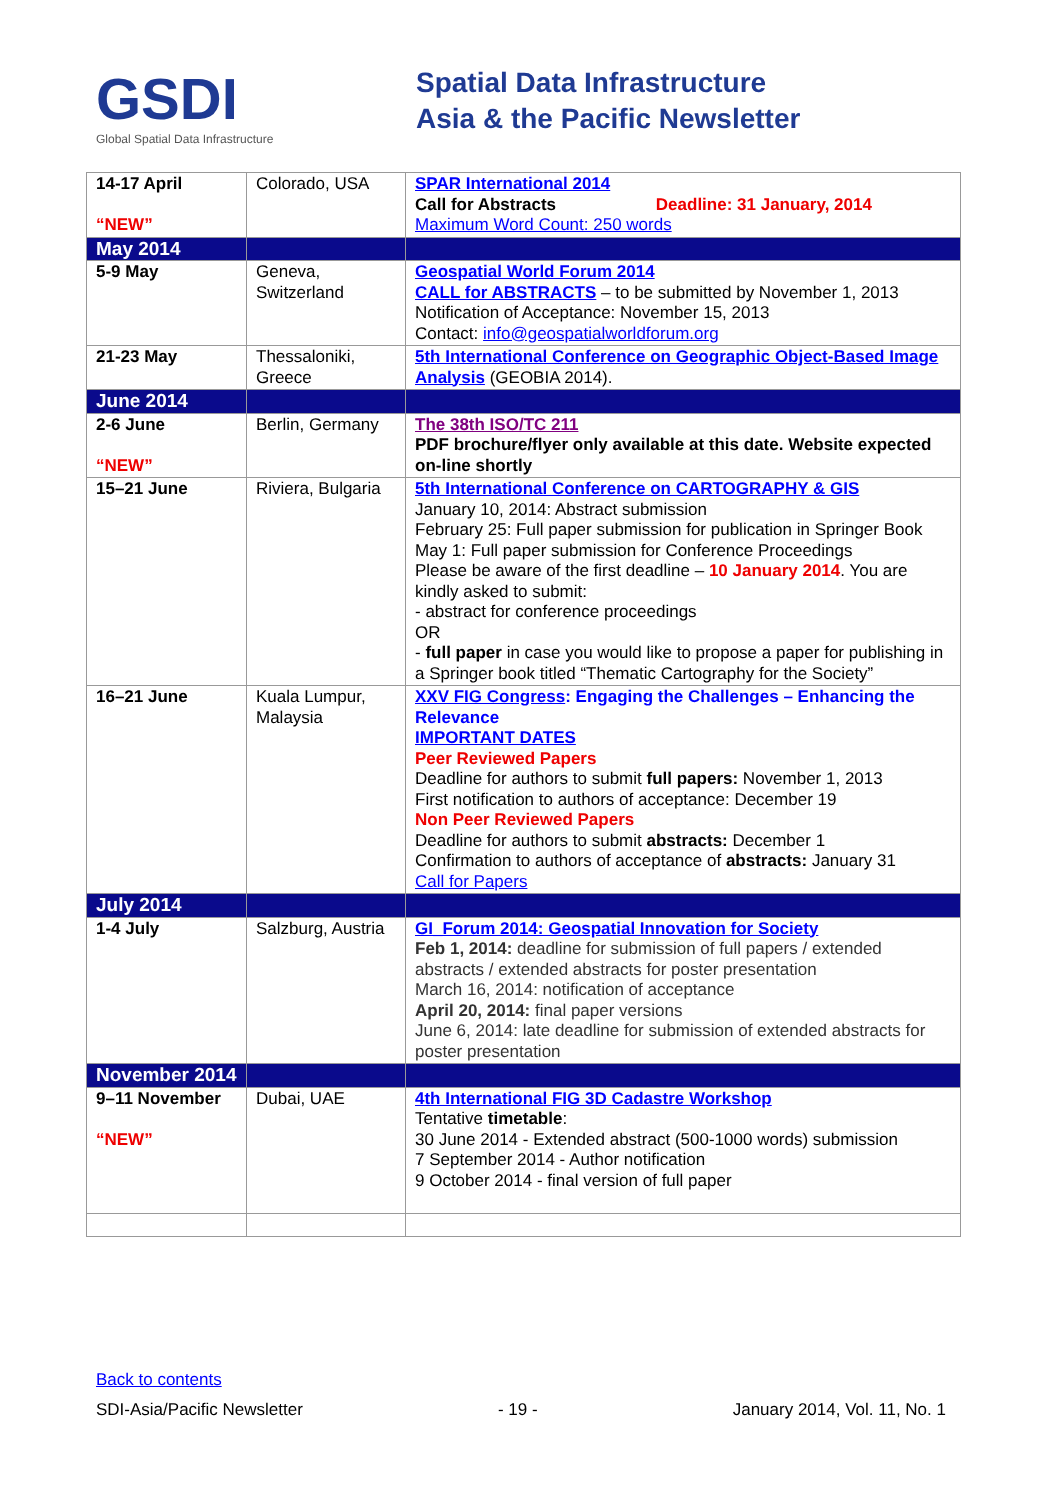GSDI
Global Spatial Data Infrastructure
Spatial Data Infrastructure
Asia & the Pacific Newsletter
| 14-17 April “NEW” | Colorado, USA | SPAR International 2014 Call for Abstracts Deadline: 31 January, 2014 Maximum Word Count: 250 words |
| May 2014 | | |
| 5-9 May | Geneva, Switzerland | Geospatial World Forum 2014 CALL for ABSTRACTS – to be submitted by November 1, 2013 Notification of Acceptance: November 15, 2013 Contact: info@geospatialworldforum.org |
| 21-23 May | Thessaloniki, Greece | 5th International Conference on Geographic Object-Based Image Analysis (GEOBIA 2014). |
| June 2014 | | |
| 2-6 June “NEW” | Berlin, Germany | The 38th ISO/TC 211 PDF brochure/flyer only available at this date. Website expected on-line shortly |
| 15–21 June | Riviera, Bulgaria | 5th International Conference on CARTOGRAPHY & GIS January 10, 2014: Abstract submission February 25: Full paper submission for publication in Springer Book May 1: Full paper submission for Conference Proceedings Please be aware of the first deadline – 10 January 2014 . You are kindly asked to submit: - abstract for conference proceedings OR - full paper in case you would like to propose a paper for publishing in a Springer book titled “Thematic Cartography for the Society” |
| 16–21 June | Kuala Lumpur, Malaysia | XXV FIG Congress : Engaging the Challenges – Enhancing the Relevance IMPORTANT DATES Peer Reviewed Papers Deadline for authors to submit full papers: November 1, 2013 First notification to authors of acceptance: December 19 Non Peer Reviewed Papers Deadline for authors to submit abstracts: December 1 Confirmation to authors of acceptance of abstracts: January 31 Call for Papers |
| July 2014 | | |
| 1-4 July | Salzburg, Austria | GI_Forum 2014: Geospatial Innovation for Society Feb 1, 2014: deadline for submission of full papers / extended abstracts / extended abstracts for poster presentation March 16, 2014: notification of acceptance April 20, 2014: final paper versions June 6, 2014: late deadline for submission of extended abstracts for poster presentation |
| November 2014 | | |
| 9–11 November “NEW” | Dubai, UAE | 4th International FIG 3D Cadastre Workshop Tentative timetable : 30 June 2014 - Extended abstract (500-1000 words) submission 7 September 2014 - Author notification 9 October 2014 - final version of full paper |
Back to contents
SDI-Asia/Pacific Newsletter - 19 - January 2014, Vol. 11, No. 1